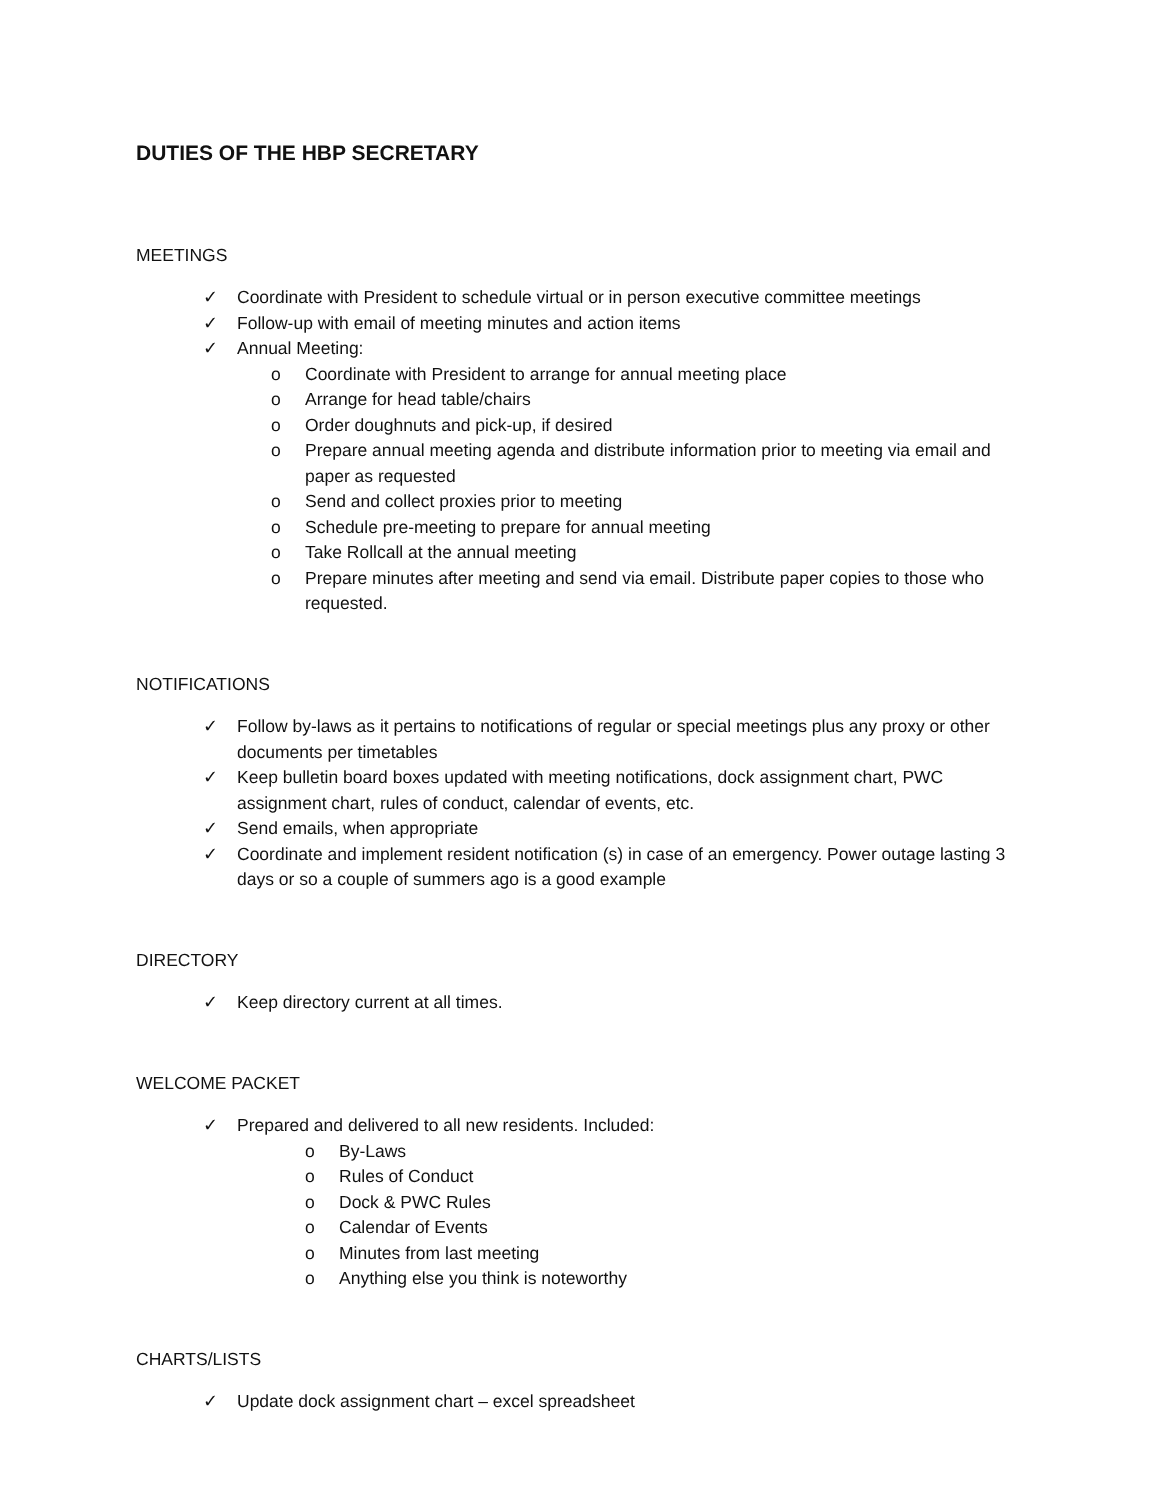DUTIES OF THE HBP SECRETARY
MEETINGS
✓ Coordinate with President to schedule virtual or in person executive committee meetings
✓ Follow-up with email of meeting minutes and action items
✓ Annual Meeting:
o Coordinate with President to arrange for annual meeting place
o Arrange for head table/chairs
o Order doughnuts and pick-up, if desired
o Prepare annual meeting agenda and distribute information prior to meeting via email and paper as requested
o Send and collect proxies prior to meeting
o Schedule pre-meeting to prepare for annual meeting
o Take Rollcall at the annual meeting
o Prepare minutes after meeting and send via email. Distribute paper copies to those who requested.
NOTIFICATIONS
✓ Follow by-laws as it pertains to notifications of regular or special meetings plus any proxy or other documents per timetables
✓ Keep bulletin board boxes updated with meeting notifications, dock assignment chart, PWC assignment chart, rules of conduct, calendar of events, etc.
✓ Send emails, when appropriate
✓ Coordinate and implement resident notification (s) in case of an emergency. Power outage lasting 3 days or so a couple of summers ago is a good example
DIRECTORY
✓ Keep directory current at all times.
WELCOME PACKET
✓ Prepared and delivered to all new residents. Included:
o By-Laws
o Rules of Conduct
o Dock & PWC Rules
o Calendar of Events
o Minutes from last meeting
o Anything else you think is noteworthy
CHARTS/LISTS
✓ Update dock assignment chart – excel spreadsheet